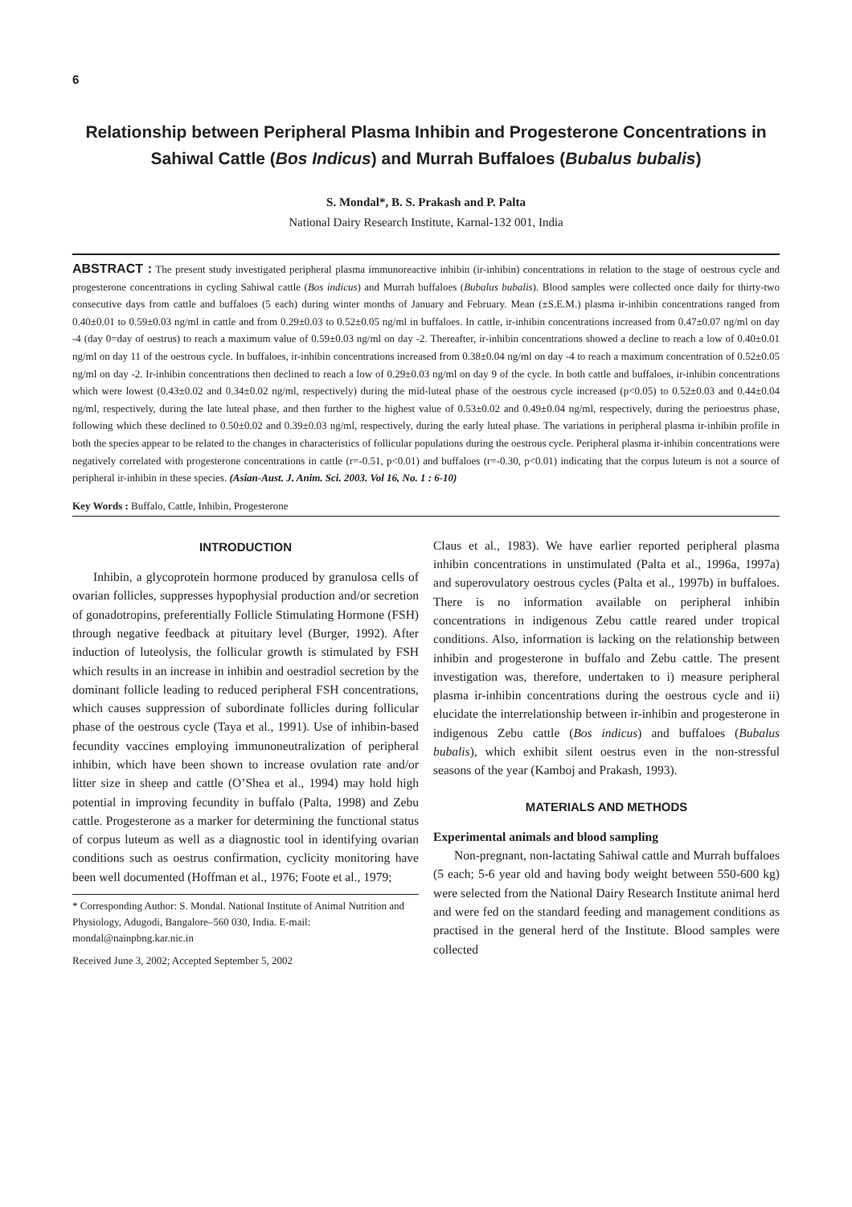6
Relationship between Peripheral Plasma Inhibin and Progesterone Concentrations in Sahiwal Cattle (Bos Indicus) and Murrah Buffaloes (Bubalus bubalis)
S. Mondal*, B. S. Prakash and P. Palta
National Dairy Research Institute, Karnal-132 001, India
ABSTRACT : The present study investigated peripheral plasma immunoreactive inhibin (ir-inhibin) concentrations in relation to the stage of oestrous cycle and progesterone concentrations in cycling Sahiwal cattle (Bos indicus) and Murrah buffaloes (Bubalus bubalis). Blood samples were collected once daily for thirty-two consecutive days from cattle and buffaloes (5 each) during winter months of January and February. Mean (±S.E.M.) plasma ir-inhibin concentrations ranged from 0.40±0.01 to 0.59±0.03 ng/ml in cattle and from 0.29±0.03 to 0.52±0.05 ng/ml in buffaloes. In cattle, ir-inhibin concentrations increased from 0.47±0.07 ng/ml on day -4 (day 0=day of oestrus) to reach a maximum value of 0.59±0.03 ng/ml on day -2. Thereafter, ir-inhibin concentrations showed a decline to reach a low of 0.40±0.01 ng/ml on day 11 of the oestrous cycle. In buffaloes, ir-inhibin concentrations increased from 0.38±0.04 ng/ml on day -4 to reach a maximum concentration of 0.52±0.05 ng/ml on day -2. Ir-inhibin concentrations then declined to reach a low of 0.29±0.03 ng/ml on day 9 of the cycle. In both cattle and buffaloes, ir-inhibin concentrations which were lowest (0.43±0.02 and 0.34±0.02 ng/ml, respectively) during the mid-luteal phase of the oestrous cycle increased (p<0.05) to 0.52±0.03 and 0.44±0.04 ng/ml, respectively, during the late luteal phase, and then further to the highest value of 0.53±0.02 and 0.49±0.04 ng/ml, respectively, during the perioestrus phase, following which these declined to 0.50±0.02 and 0.39±0.03 ng/ml, respectively, during the early luteal phase. The variations in peripheral plasma ir-inhibin profile in both the species appear to be related to the changes in characteristics of follicular populations during the oestrous cycle. Peripheral plasma ir-inhibin concentrations were negatively correlated with progesterone concentrations in cattle (r=-0.51, p<0.01) and buffaloes (r=-0.30, p<0.01) indicating that the corpus luteum is not a source of peripheral ir-inhibin in these species. (Asian-Aust. J. Anim. Sci. 2003. Vol 16, No. 1 : 6-10)
Key Words : Buffalo, Cattle, Inhibin, Progesterone
INTRODUCTION
Inhibin, a glycoprotein hormone produced by granulosa cells of ovarian follicles, suppresses hypophysial production and/or secretion of gonadotropins, preferentially Follicle Stimulating Hormone (FSH) through negative feedback at pituitary level (Burger, 1992). After induction of luteolysis, the follicular growth is stimulated by FSH which results in an increase in inhibin and oestradiol secretion by the dominant follicle leading to reduced peripheral FSH concentrations, which causes suppression of subordinate follicles during follicular phase of the oestrous cycle (Taya et al., 1991). Use of inhibin-based fecundity vaccines employing immunoneutralization of peripheral inhibin, which have been shown to increase ovulation rate and/or litter size in sheep and cattle (O’Shea et al., 1994) may hold high potential in improving fecundity in buffalo (Palta, 1998) and Zebu cattle. Progesterone as a marker for determining the functional status of corpus luteum as well as a diagnostic tool in identifying ovarian conditions such as oestrus confirmation, cyclicity monitoring have been well documented (Hoffman et al., 1976; Foote et al., 1979;
* Corresponding Author: S. Mondal. National Institute of Animal Nutrition and Physiology, Adugodi, Bangalore–560 030, India. E-mail: mondal@nainpbng.kar.nic.in
Received June 3, 2002; Accepted September 5, 2002
Claus et al., 1983). We have earlier reported peripheral plasma inhibin concentrations in unstimulated (Palta et al., 1996a, 1997a) and superovulatory oestrous cycles (Palta et al., 1997b) in buffaloes. There is no information available on peripheral inhibin concentrations in indigenous Zebu cattle reared under tropical conditions. Also, information is lacking on the relationship between inhibin and progesterone in buffalo and Zebu cattle. The present investigation was, therefore, undertaken to i) measure peripheral plasma ir-inhibin concentrations during the oestrous cycle and ii) elucidate the interrelationship between ir-inhibin and progesterone in indigenous Zebu cattle (Bos indicus) and buffaloes (Bubalus bubalis), which exhibit silent oestrus even in the non-stressful seasons of the year (Kamboj and Prakash, 1993).
MATERIALS AND METHODS
Experimental animals and blood sampling
Non-pregnant, non-lactating Sahiwal cattle and Murrah buffaloes (5 each; 5-6 year old and having body weight between 550-600 kg) were selected from the National Dairy Research Institute animal herd and were fed on the standard feeding and management conditions as practised in the general herd of the Institute. Blood samples were collected